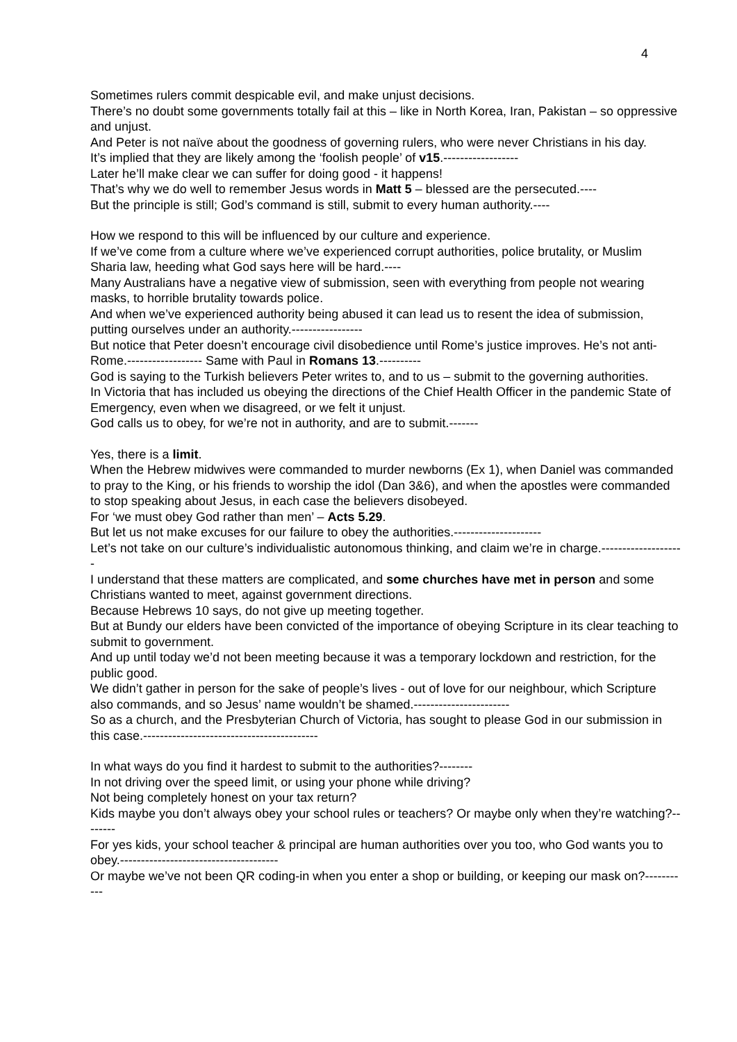4
Sometimes rulers commit despicable evil, and make unjust decisions.
There’s no doubt some governments totally fail at this – like in North Korea, Iran, Pakistan – so oppressive and unjust.
And Peter is not naïve about the goodness of governing rulers, who were never Christians in his day.
It’s implied that they are likely among the ‘foolish people’ of v15.------------------
Later he’ll make clear we can suffer for doing good - it happens!
That’s why we do well to remember Jesus words in Matt 5 – blessed are the persecuted.----
But the principle is still; God’s command is still, submit to every human authority.----
How we respond to this will be influenced by our culture and experience.
If we’ve come from a culture where we’ve experienced corrupt authorities, police brutality, or Muslim Sharia law, heeding what God says here will be hard.----
Many Australians have a negative view of submission, seen with everything from people not wearing masks, to horrible brutality towards police.
And when we’ve experienced authority being abused it can lead us to resent the idea of submission, putting ourselves under an authority.-----------------
But notice that Peter doesn’t encourage civil disobedience until Rome’s justice improves. He’s not anti-Rome.------------------ Same with Paul in Romans 13.----------
God is saying to the Turkish believers Peter writes to, and to us – submit to the governing authorities.
In Victoria that has included us obeying the directions of the Chief Health Officer in the pandemic State of Emergency, even when we disagreed, or we felt it unjust.
God calls us to obey, for we’re not in authority, and are to submit.-------
Yes, there is a limit.
When the Hebrew midwives were commanded to murder newborns (Ex 1), when Daniel was commanded to pray to the King, or his friends to worship the idol (Dan 3&6), and when the apostles were commanded to stop speaking about Jesus, in each case the believers disobeyed.
For ‘we must obey God rather than men’ – Acts 5.29.
But let us not make excuses for our failure to obey the authorities.---------------------
Let’s not take on our culture’s individualistic autonomous thinking, and claim we’re in charge.--------------------
I understand that these matters are complicated, and some churches have met in person and some Christians wanted to meet, against government directions.
Because Hebrews 10 says, do not give up meeting together.
But at Bundy our elders have been convicted of the importance of obeying Scripture in its clear teaching to submit to government.
And up until today we’d not been meeting because it was a temporary lockdown and restriction, for the public good.
We didn’t gather in person for the sake of people’s lives - out of love for our neighbour, which Scripture also commands, and so Jesus’ name wouldn’t be shamed.-----------------------
So as a church, and the Presbyterian Church of Victoria, has sought to please God in our submission in this case.------------------------------------------
In what ways do you find it hardest to submit to the authorities?--------
In not driving over the speed limit, or using your phone while driving?
Not being completely honest on your tax return?
Kids maybe you don’t always obey your school rules or teachers? Or maybe only when they’re watching?--------
For yes kids, your school teacher & principal are human authorities over you too, who God wants you to obey.--------------------------------------
Or maybe we’ve not been QR coding-in when you enter a shop or building, or keeping our mask on?-----------